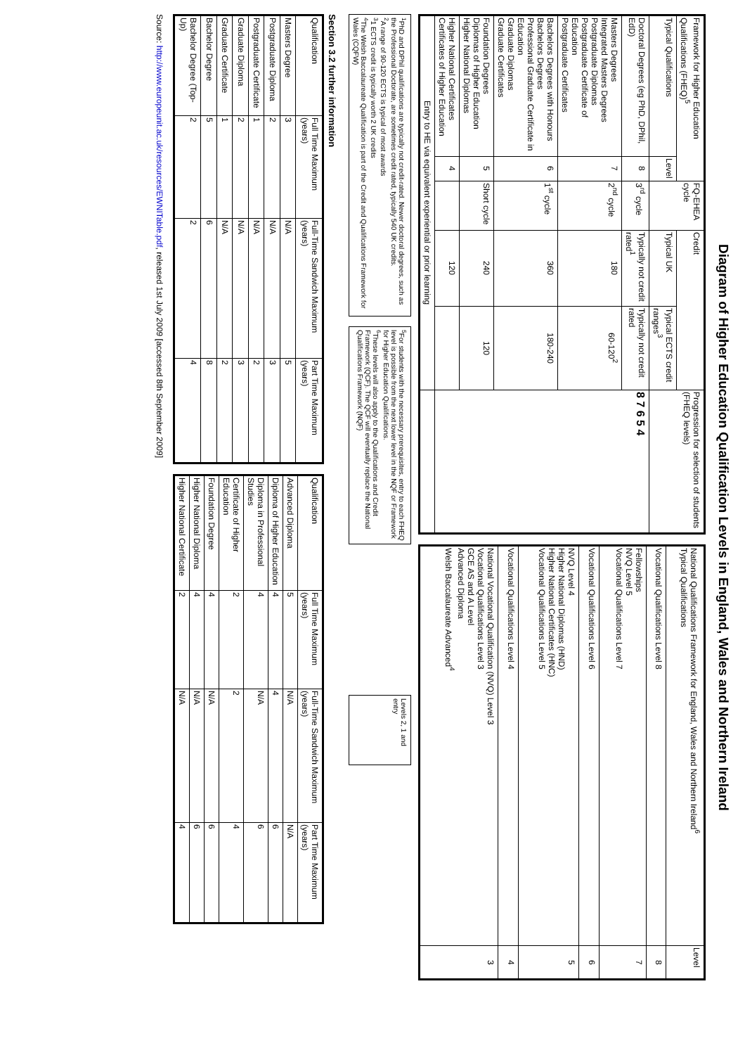Diagram of Higher Education Qualification Levels in England, Wales and Northern Ireland
| Framework for Higher Education Qualifications (FHEQ)<sup>5</sup> | | FQ-EHEA cycle | Credit | | Progression for selection of students (FHEQ levels) |
| --- | --- | --- | --- | --- | --- |
| Typical Qualifications | Level | | Typical UK | Typical ECTS credit ranges<sup>3</sup> | |
| Doctoral Degrees (eg PhD, DPhil, EdD) | 8 | 3<sup>rd</sup> cycle | Typically not credit rated<sup>1</sup> | Typically not credit rated | 8 7 6 5 4 |
| Masters Degrees Integrated Masters Degrees Postgraduate Diplomas Postgraduate Certificate of Education Postgraduate Certificates | 7 | 2<sup>nd</sup> cycle | 180 | 60-120<sup>2</sup> | |
| Bachelors Degrees with Honours Bachelors Degrees Professional Graduate Certificate in Education Graduate Diplomas Graduate Certificates | 6 | 1<sup>st</sup> cycle | 360 | 180-240 | |
| Foundation Degrees Diplomas of Higher Education Higher National Diplomas | 5 | Short cycle | 240 | 120 | |
| Higher National Certificates Certificates of Higher Education | 4 | | 120 | | |
| Entry to HE via equivalent experiential or prior learning | | | | | |
| National Qualifications Framework for England, Wales and Northern Ireland<sup>6</sup> Typical Qualifications | Level |
| --- | --- |
| Vocational Qualifications Level 8 | 8 |
| Fellowships NVQ Level 5 Vocational Qualifications Level 7 | 7 |
| Vocational Qualifications Level 6 | 6 |
| NVQ Level 4 Higher National Diplomas (HND) Higher National Certificates (HNC) Vocational Qualifications Level 5 | 5 |
| Vocational Qualifications Level 4 | 4 |
| National Vocational Qualification (NVQ) Level 3 Vocational Qualifications Level 3 GCE AS and A Level Advanced Diploma Welsh Baccalaureate Advanced<sup>4</sup> | 3 |
<sup>1</sup> PhD and DPhil qualifications are typically not credit-rated. Newer doctoral degrees, such as the Professional Doctorate, are sometimes credit rated, typically 540 UK credits.
<sup>2</sup> A range of 90-120 ECTS is typical of most awards
<sup>3</sup> 1 ECTS credit is typically worth 2 UK credits
<sup>4</sup> The Welsh Baccalaureate Qualification is part of the Credit and Qualifications Framework for Wales (CQFW)
<sup>5</sup> For students with the necessary prerequisites, entry to each FHEQ level is possible from the next lower level in the NQF or Framework for Higher Education Qualifications.
<sup>6</sup> These levels will also apply to the Qualifications and Credit Framework (QCF). The QCF will eventually replace the National Qualifications Framework (NQF)
Levels 2, 1 and entry
Section 3.2 further information
| Qualification | Full Time Maximum (years) | Full-Time Sandwich Maximum (years) | Part Time Maximum (years) |
| --- | --- | --- | --- |
| Masters Degree | 3 | N/A | 5 |
| Postgraduate Diploma | 2 | N/A | 3 |
| Postgraduate Certificate | 1 | N/A | 2 |
| Graduate Diploma | 2 | N/A | 3 |
| Graduate Certificate | 1 | N/A | 2 |
| Bachelor Degree | 5 | 6 | 8 |
| Bachelor Degree (Top-Up) | 2 | 2 | 4 |
| Qualification | Full Time Maximum (years) | Full-Time Sandwich Maximum (years) | Part Time Maximum (years) |
| --- | --- | --- | --- |
| Advanced Diploma | 5 | N/A | N/A |
| Diploma of Higher Education | 4 | 4 | 6 |
| Diploma in Professional Studies | 4 | N/A | 6 |
| Certificate of Higher Education | 2 | 2 | 4 |
| Foundation Degree | 4 | N/A | 6 |
| Higher National Diploma | 4 | N/A | 6 |
| Higher National Certificate | 2 | N/A | 4 |
Source: http://www.europeunit.ac.uk/resources/EWNITable.pdf, released 1st July 2009 [accessed 8th September 2009]